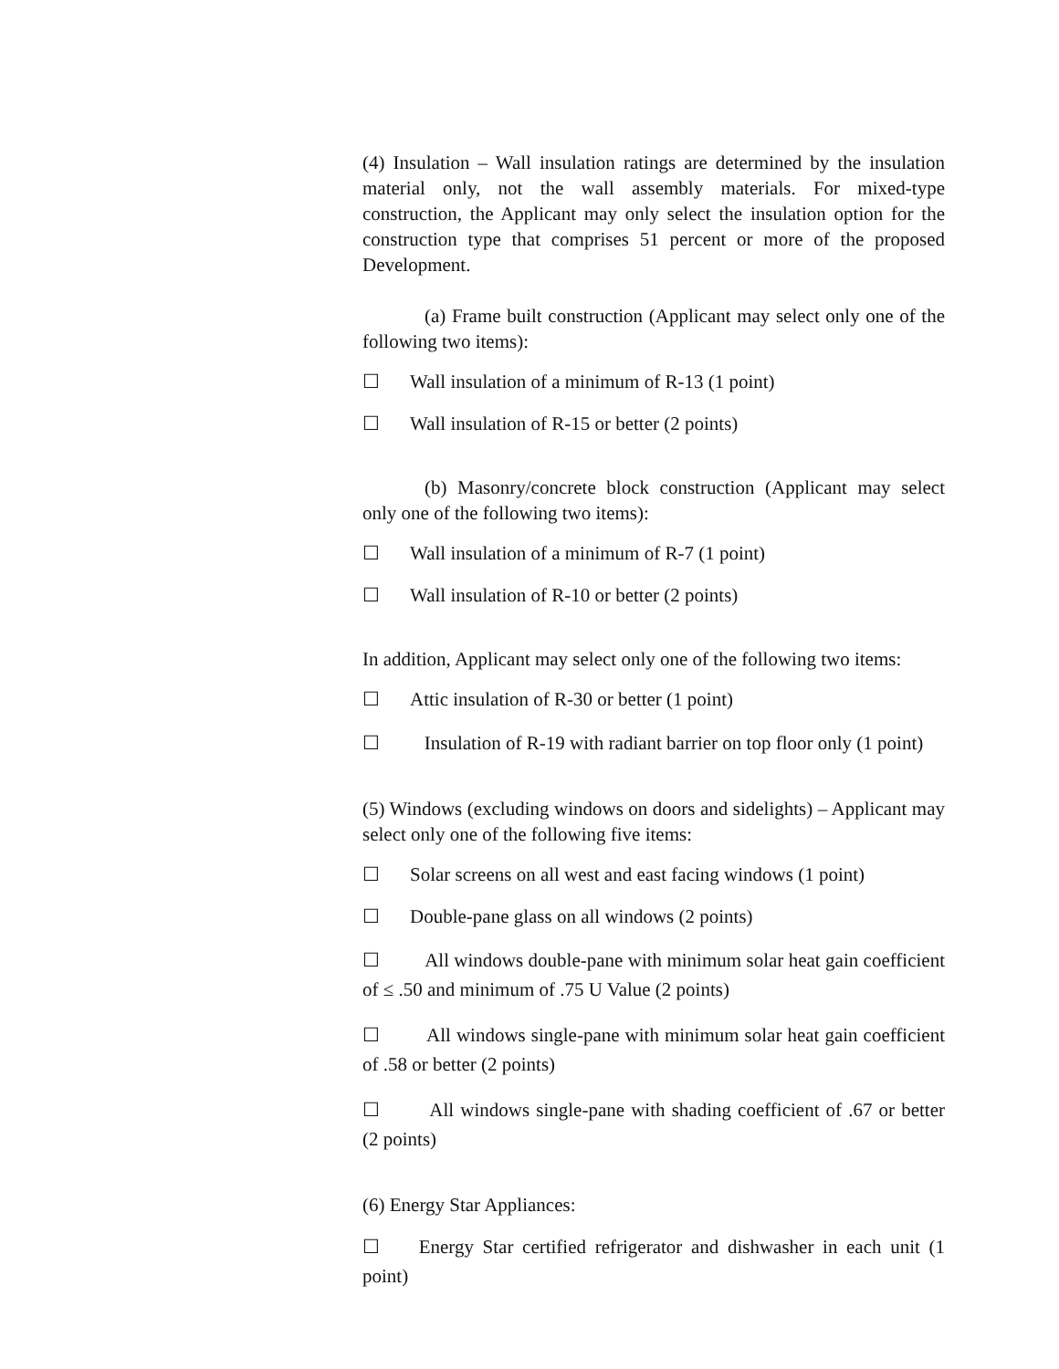(4) Insulation – Wall insulation ratings are determined by the insulation material only, not the wall assembly materials. For mixed-type construction, the Applicant may only select the insulation option for the construction type that comprises 51 percent or more of the proposed Development.
(a) Frame built construction (Applicant may select only one of the following two items):
☐ Wall insulation of a minimum of R-13 (1 point)
☐ Wall insulation of R-15 or better (2 points)
(b) Masonry/concrete block construction (Applicant may select only one of the following two items):
☐ Wall insulation of a minimum of R-7 (1 point)
☐ Wall insulation of R-10 or better (2 points)
In addition, Applicant may select only one of the following two items:
☐ Attic insulation of R-30 or better (1 point)
☐ Insulation of R-19 with radiant barrier on top floor only (1 point)
(5) Windows (excluding windows on doors and sidelights) – Applicant may select only one of the following five items:
☐ Solar screens on all west and east facing windows (1 point)
☐ Double-pane glass on all windows (2 points)
☐ All windows double-pane with minimum solar heat gain coefficient of ≤ .50 and minimum of .75 U Value (2 points)
☐ All windows single-pane with minimum solar heat gain coefficient of .58 or better (2 points)
☐ All windows single-pane with shading coefficient of .67 or better (2 points)
(6) Energy Star Appliances:
☐ Energy Star certified refrigerator and dishwasher in each unit (1 point)